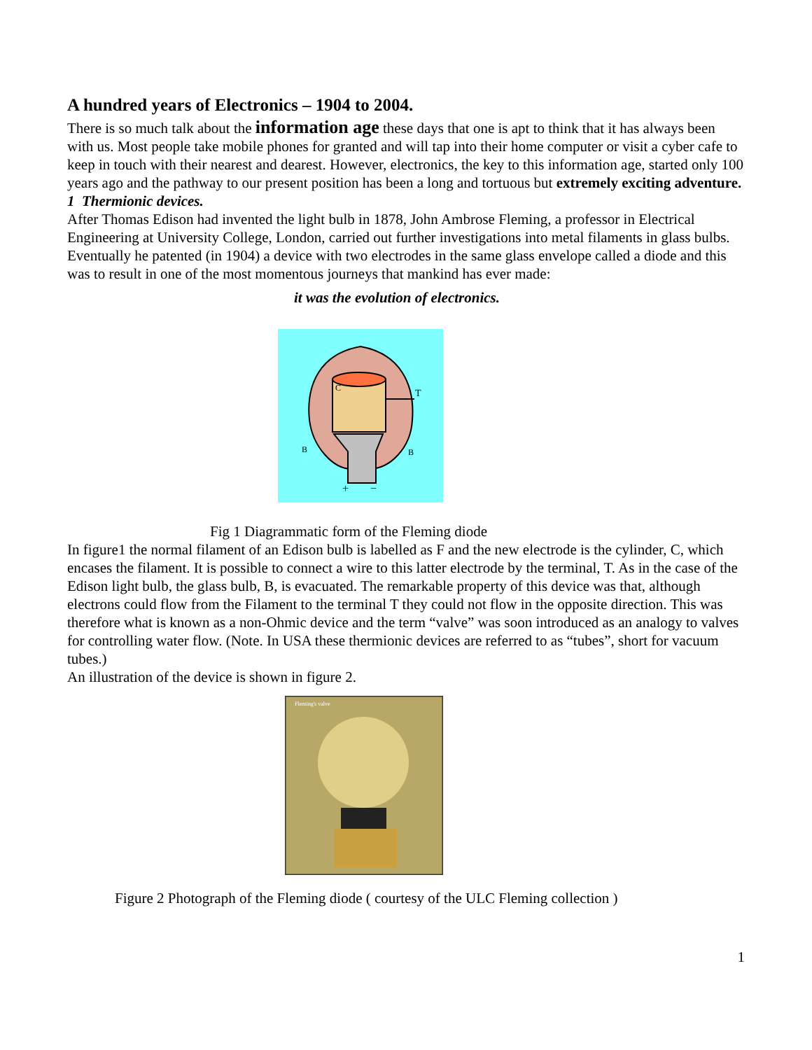A hundred years of Electronics – 1904 to 2004.
There is so much talk about the information age these days that one is apt to think that it has always been with us. Most people take mobile phones for granted and will tap into their home computer or visit a cyber cafe to keep in touch with their nearest and dearest. However, electronics, the key to this information age, started only 100 years ago and the pathway to our present position has been a long and tortuous but extremely exciting adventure.
1 Thermionic devices.
After Thomas Edison had invented the light bulb in 1878, John Ambrose Fleming, a professor in Electrical Engineering at University College, London, carried out further investigations into metal filaments in glass bulbs. Eventually he patented (in 1904) a device with two electrodes in the same glass envelope called a diode and this was to result in one of the most momentous journeys that mankind has ever made:
it was the evolution of electronics.
T
C
B
B
+
−
Fig 1 Diagrammatic form of the Fleming diode
In figure1 the normal filament of an Edison bulb is labelled as F and the new electrode is the cylinder, C, which encases the filament. It is possible to connect a wire to this latter electrode by the terminal, T. As in the case of the Edison light bulb, the glass bulb, B, is evacuated. The remarkable property of this device was that, although electrons could flow from the Filament to the terminal T they could not flow in the opposite direction. This was therefore what is known as a non-Ohmic device and the term “valve” was soon introduced as an analogy to valves for controlling water flow. (Note. In USA these thermionic devices are referred to as “tubes”, short for vacuum tubes.)
An illustration of the device is shown in figure 2.
Fleming's valve
Figure 2 Photograph of the Fleming diode ( courtesy of the ULC Fleming collection )
1